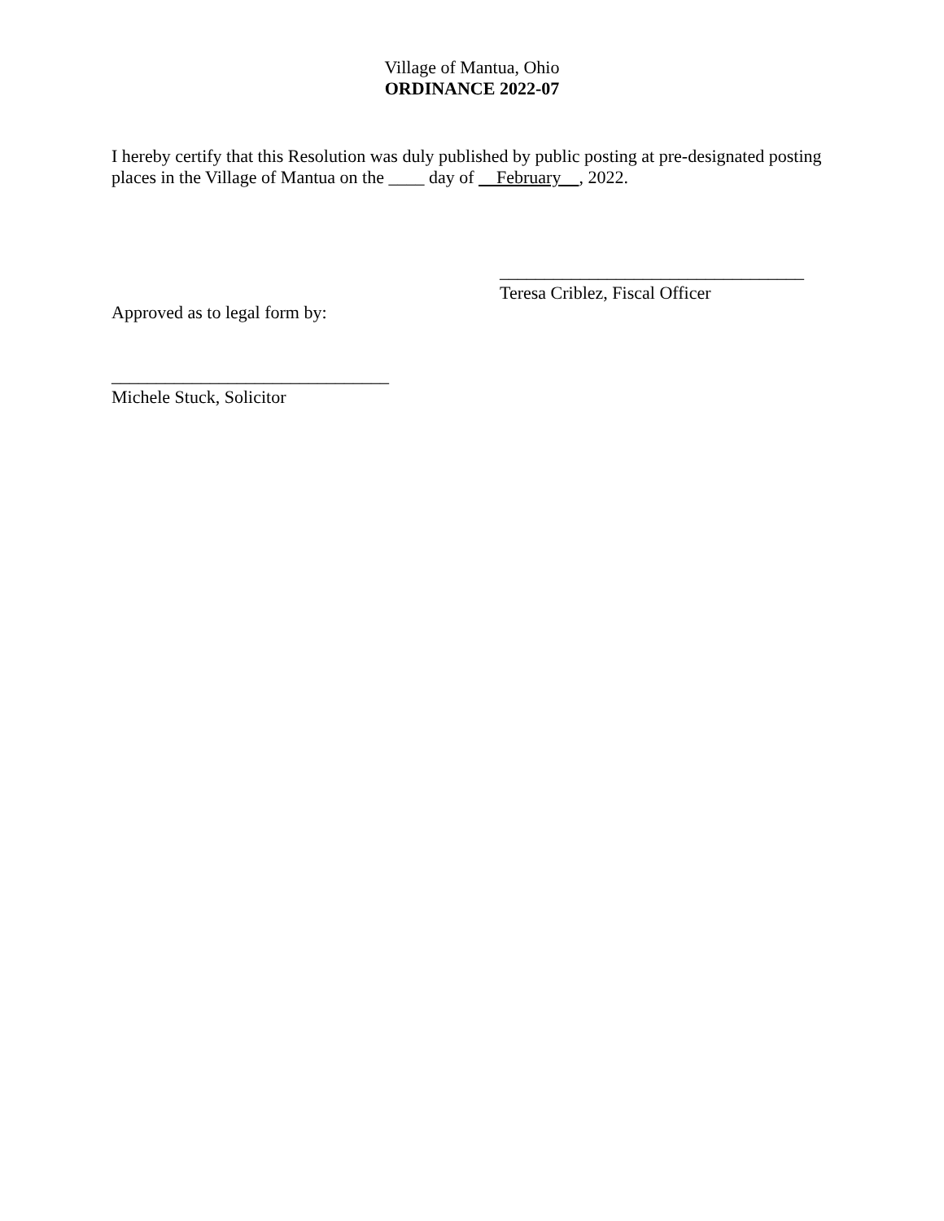Village of Mantua, Ohio
ORDINANCE 2022-07
I hereby certify that this Resolution was duly published by public posting at pre-designated posting places in the Village of Mantua on the ____ day of February , 2022.
__________________________________
Teresa Criblez, Fiscal Officer
Approved as to legal form by:
_______________________________
Michele Stuck, Solicitor